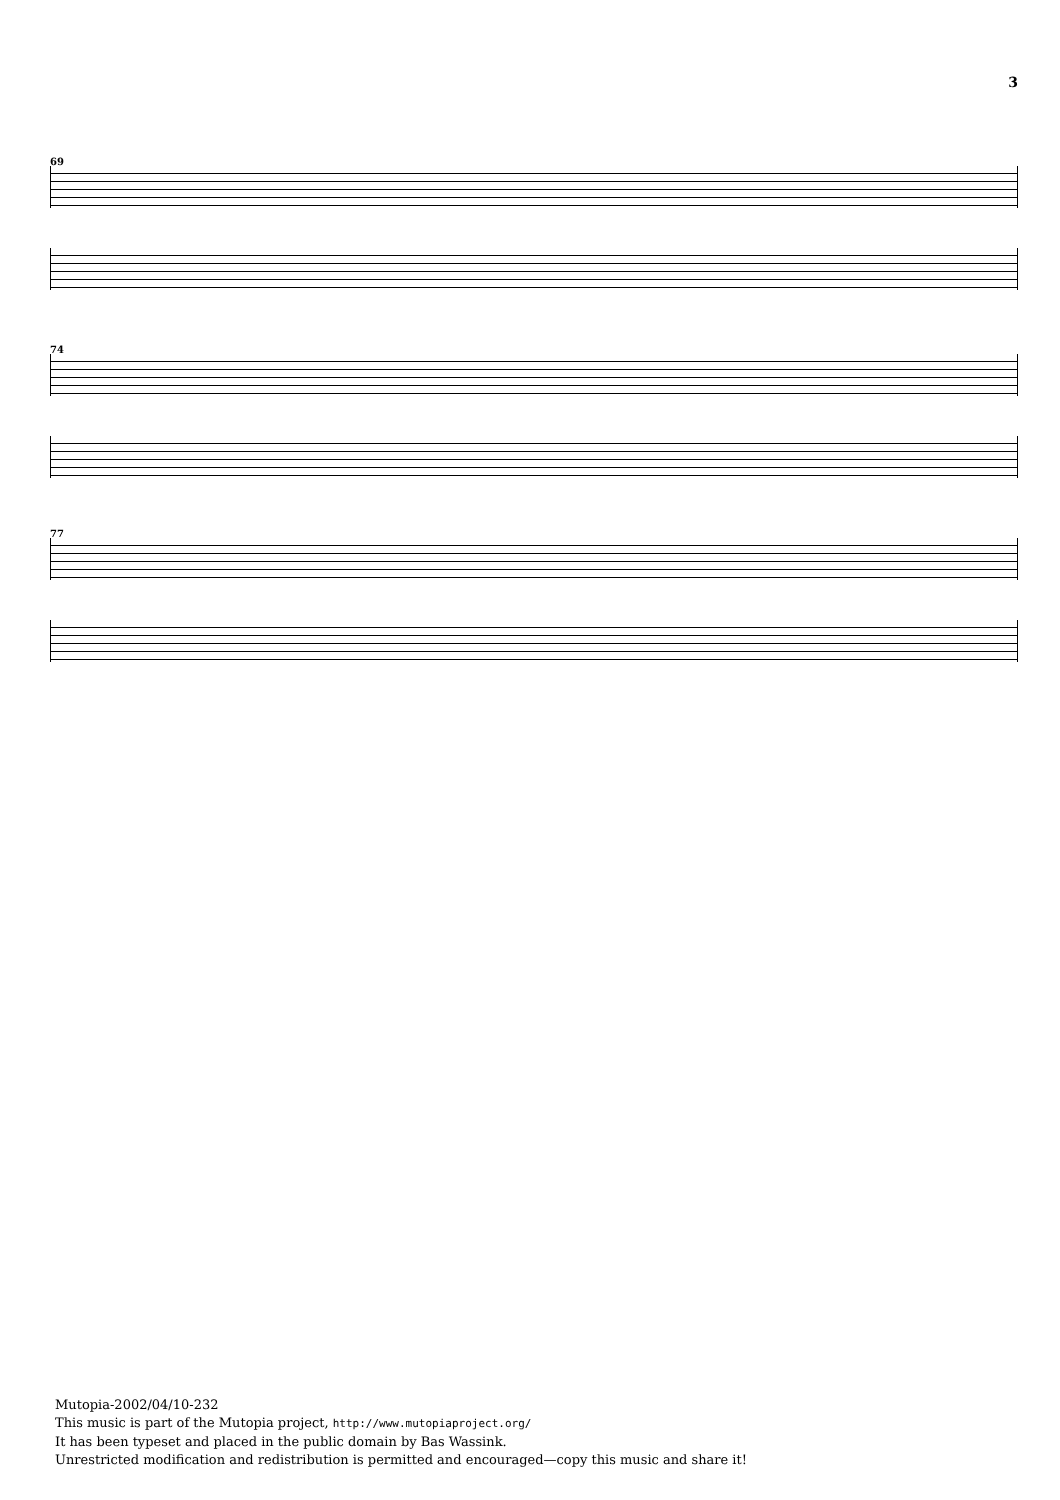3
69
74
77
Mutopia-2002/04/10-232
This music is part of the Mutopia project, http://www.mutopiaproject.org/
It has been typeset and placed in the public domain by Bas Wassink.
Unrestricted modification and redistribution is permitted and encouraged—copy this music and share it!